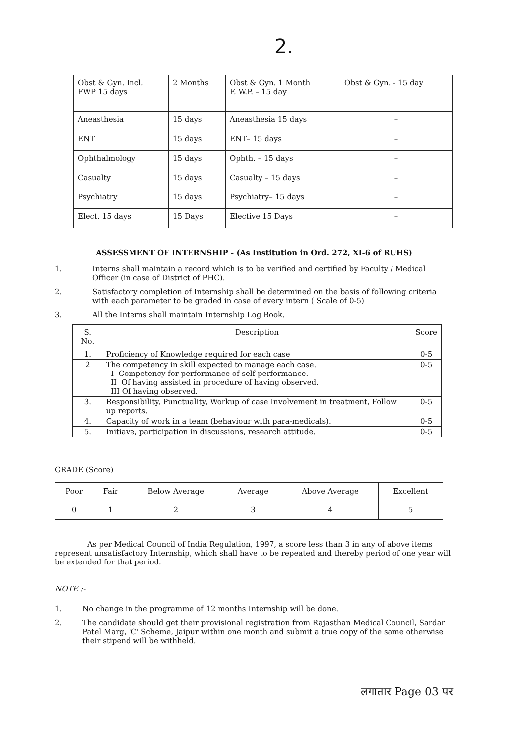2.
| Obst & Gyn. Incl. FWP 15 days | 2 Months | Obst & Gyn. 1 Month F. W.P. – 15 day | Obst & Gyn. - 15 day |
| Aneasthesia | 15 days | Aneasthesia 15 days | – |
| ENT | 15 days | ENT– 15 days | – |
| Ophthalmology | 15 days | Ophth. – 15 days | – |
| Casualty | 15 days | Casualty – 15 days | – |
| Psychiatry | 15 days | Psychiatry– 15 days | – |
| Elect. 15 days | 15 Days | Elective 15 Days | – |
ASSESSMENT OF INTERNSHIP - (As Institution in Ord. 272, XI-6 of RUHS)
1. Interns shall maintain a record which is to be verified and certified by Faculty / Medical Officer (in case of District of PHC).
2. Satisfactory completion of Internship shall be determined on the basis of following criteria with each parameter to be graded in case of every intern ( Scale of 0-5)
3. All the Interns shall maintain Internship Log Book.
| S. No. | Description | Score |
| --- | --- | --- |
| 1. | Proficiency of Knowledge required for each case | 0-5 |
| 2 | The competency in skill expected to manage each case. I Competency for performance of self performance. II Of having assisted in procedure of having observed. III Of having observed. | 0-5 |
| 3. | Responsibility, Punctuality, Workup of case Involvement in treatment, Follow up reports. | 0-5 |
| 4. | Capacity of work in a team (behaviour with para-medicals). | 0-5 |
| 5. | Initiave, participation in discussions, research attitude. | 0-5 |
GRADE (Score)
| Poor | Fair | Below Average | Average | Above Average | Excellent |
| 0 | 1 | 2 | 3 | 4 | 5 |
As per Medical Council of India Regulation, 1997, a score less than 3 in any of above items represent unsatisfactory Internship, which shall have to be repeated and thereby period of one year will be extended for that period.
NOTE :-
1. No change in the programme of 12 months Internship will be done.
2. The candidate should get their provisional registration from Rajasthan Medical Council, Sardar Patel Marg, 'C' Scheme, Jaipur within one month and submit a true copy of the same otherwise their stipend will be withheld.
लगातार Page 03 पर